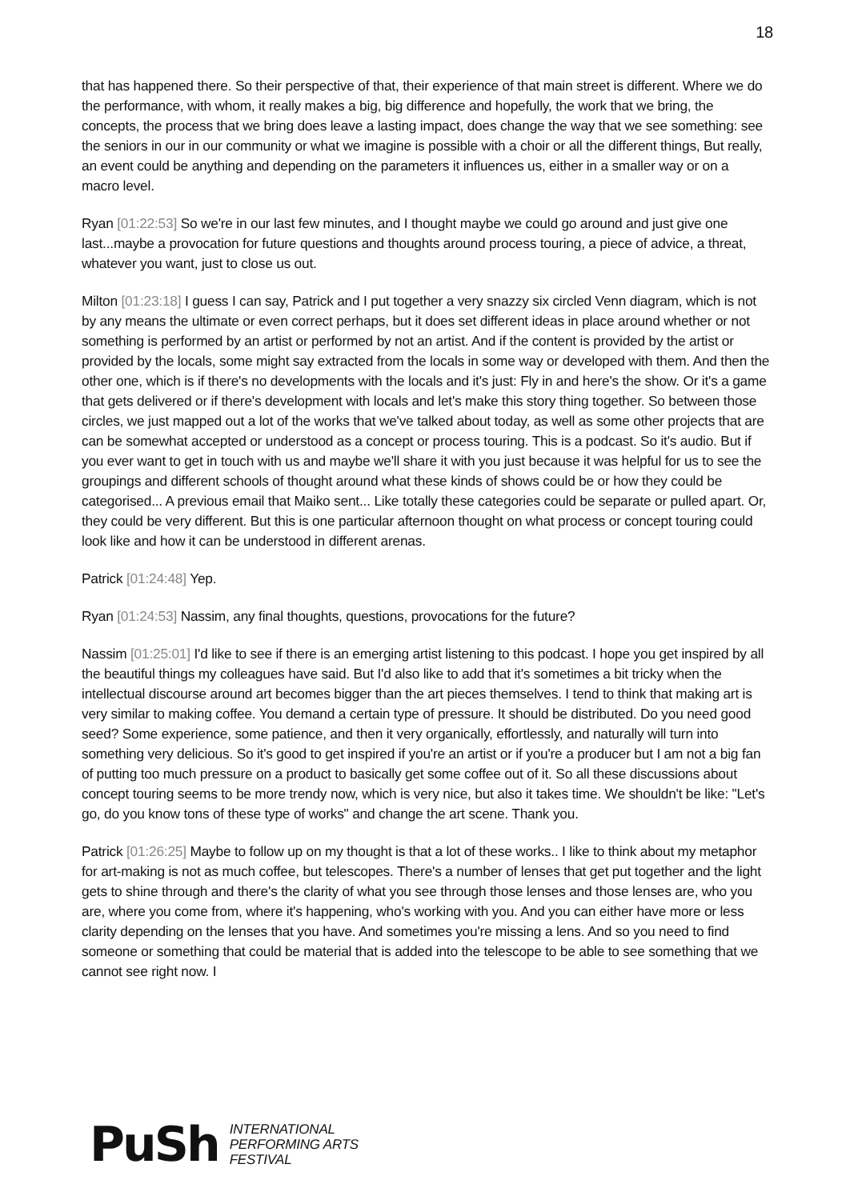18
that has happened there. So their perspective of that, their experience of that main street is different. Where we do the performance, with whom, it really makes a big, big difference and hopefully, the work that we bring, the concepts, the process that we bring does leave a lasting impact, does change the way that we see something: see the seniors in our in our community or what we imagine is possible with a choir or all the different things, But really, an event could be anything and depending on the parameters it influences us, either in a smaller way or on a macro level.
Ryan [01:22:53] So we're in our last few minutes, and I thought maybe we could go around and just give one last...maybe a provocation for future questions and thoughts around process touring, a piece of advice, a threat, whatever you want, just to close us out.
Milton [01:23:18] I guess I can say, Patrick and I put together a very snazzy six circled Venn diagram, which is not by any means the ultimate or even correct perhaps, but it does set different ideas in place around whether or not something is performed by an artist or performed by not an artist. And if the content is provided by the artist or provided by the locals, some might say extracted from the locals in some way or developed with them. And then the other one, which is if there's no developments with the locals and it's just: Fly in and here's the show. Or it's a game that gets delivered or if there's development with locals and let's make this story thing together. So between those circles, we just mapped out a lot of the works that we've talked about today, as well as some other projects that are can be somewhat accepted or understood as a concept or process touring. This is a podcast. So it's audio. But if you ever want to get in touch with us and maybe we'll share it with you just because it was helpful for us to see the groupings and different schools of thought around what these kinds of shows could be or how they could be categorised... A previous email that Maiko sent... Like totally these categories could be separate or pulled apart. Or, they could be very different. But this is one particular afternoon thought on what process or concept touring could look like and how it can be understood in different arenas.
Patrick [01:24:48] Yep.
Ryan [01:24:53] Nassim, any final thoughts, questions, provocations for the future?
Nassim [01:25:01] I'd like to see if there is an emerging artist listening to this podcast. I hope you get inspired by all the beautiful things my colleagues have said. But I'd also like to add that it's sometimes a bit tricky when the intellectual discourse around art becomes bigger than the art pieces themselves. I tend to think that making art is very similar to making coffee. You demand a certain type of pressure. It should be distributed. Do you need good seed? Some experience, some patience, and then it very organically, effortlessly, and naturally will turn into something very delicious. So it's good to get inspired if you're an artist or if you're a producer but I am not a big fan of putting too much pressure on a product to basically get some coffee out of it. So all these discussions about concept touring seems to be more trendy now, which is very nice, but also it takes time. We shouldn't be like: "Let's go, do you know tons of these type of works" and change the art scene. Thank you.
Patrick [01:26:25] Maybe to follow up on my thought is that a lot of these works.. I like to think about my metaphor for art-making is not as much coffee, but telescopes. There's a number of lenses that get put together and the light gets to shine through and there's the clarity of what you see through those lenses and those lenses are, who you are, where you come from, where it's happening, who's working with you. And you can either have more or less clarity depending on the lenses that you have. And sometimes you're missing a lens. And so you need to find someone or something that could be material that is added into the telescope to be able to see something that we cannot see right now. I
PuSh
INTERNATIONAL
PERFORMING ARTS
FESTIVAL